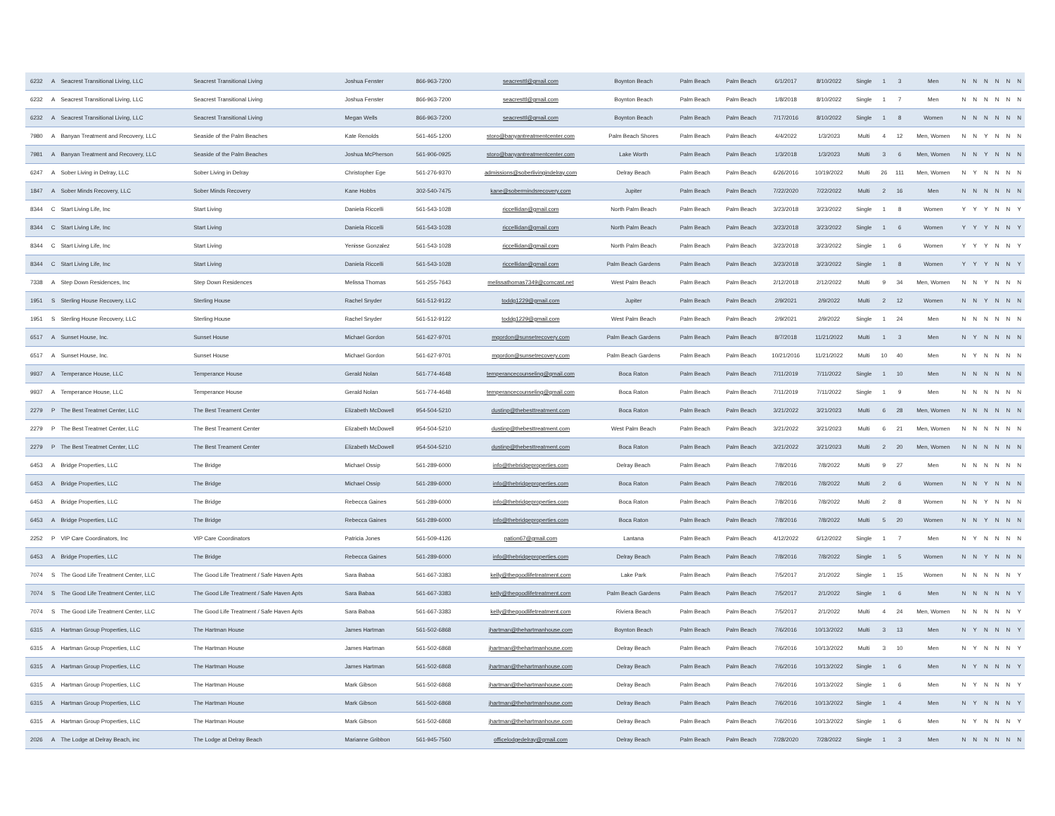| 6232 | A | Seacrest Transitional Living, LLC | Seacrest Transitional Living | Joshua Fenster | 866-963-7200 | seacresttl@gmail.com | Boynton Beach | Palm Beach | Palm Beach | 6/1/2017 | 8/10/2022 | Single | 1 | 3 | Men | N | N | N | N | N | N |
| 6232 | A | Seacrest Transitional Living, LLC | Seacrest Transitional Living | Joshua Fenster | 866-963-7200 | seacresttl@gmail.com | Boynton Beach | Palm Beach | Palm Beach | 1/8/2018 | 8/10/2022 | Single | 1 | 7 | Men | N | N | N | N | N | N |
| 6232 | A | Seacrest Transitional Living, LLC | Seacrest Transitional Living | Megan Wells | 866-963-7200 | seacresttl@gmail.com | Boynton Beach | Palm Beach | Palm Beach | 7/17/2016 | 8/10/2022 | Single | 1 | 8 | Women | N | N | N | N | N | N |
| 7980 | A | Banyan Treatment and Recovery, LLC | Seaside of the Palm Beaches | Kate Renolds | 561-465-1200 | storo@banyantreatmentcenter.com | Palm Beach Shores | Palm Beach | Palm Beach | 4/4/2022 | 1/3/2023 | Multi | 4 | 12 | Men, Women | N | N | Y | N | N | N |
| 7981 | A | Banyan Treatment and Recovery, LLC | Seaside of the Palm Beaches | Joshua McPherson | 561-906-0925 | storo@banyantreatmentcenter.com | Lake Worth | Palm Beach | Palm Beach | 1/3/2018 | 1/3/2023 | Multi | 3 | 6 | Men, Women | N | N | Y | N | N | N |
| 6247 | A | Sober Living in Delray, LLC | Sober Living in Delray | Christopher Ege | 561-276-9370 | admissions@soberlivingindelray.com | Delray Beach | Palm Beach | Palm Beach | 6/26/2016 | 10/19/2022 | Multi | 26 | 111 | Men, Women | N | Y | N | N | N | N |
| 1847 | A | Sober Minds Recovery, LLC | Sober Minds Recovery | Kane Hobbs | 302-540-7475 | kane@sobermindsrecovery.com | Jupiter | Palm Beach | Palm Beach | 7/22/2020 | 7/22/2022 | Multi | 2 | 16 | Men | N | N | N | N | N | N |
| 8344 | C | Start Living Life, Inc | Start Living | Daniela Riccelli | 561-543-1028 | riccellidan@gmail.com | North Palm Beach | Palm Beach | Palm Beach | 3/23/2018 | 3/23/2022 | Single | 1 | 8 | Women | Y | Y | Y | N | N | Y |
| 8344 | C | Start Living Life, Inc | Start Living | Daniela Riccelli | 561-543-1028 | riccellidan@gmail.com | North Palm Beach | Palm Beach | Palm Beach | 3/23/2018 | 3/23/2022 | Single | 1 | 6 | Women | Y | Y | Y | N | N | Y |
| 8344 | C | Start Living Life, Inc | Start Living | Yenisse Gonzalez | 561-543-1028 | riccellidan@gmail.com | North Palm Beach | Palm Beach | Palm Beach | 3/23/2018 | 3/23/2022 | Single | 1 | 6 | Women | Y | Y | Y | N | N | Y |
| 8344 | C | Start Living Life, Inc | Start Living | Daniela Riccelli | 561-543-1028 | riccellidan@gmail.com | Palm Beach Gardens | Palm Beach | Palm Beach | 3/23/2018 | 3/23/2022 | Single | 1 | 8 | Women | Y | Y | Y | N | N | Y |
| 7338 | A | Step Down Residences, Inc | Step Down Residences | Melissa Thomas | 561-255-7643 | melissathomas7349@comcast.net | West Palm Beach | Palm Beach | Palm Beach | 2/12/2018 | 2/12/2022 | Multi | 9 | 34 | Men, Women | N | N | Y | N | N | N |
| 1951 | S | Sterling House Recovery, LLC | Sterling House | Rachel Snyder | 561-512-9122 | toddg1229@gmail.com | Jupiter | Palm Beach | Palm Beach | 2/9/2021 | 2/9/2022 | Multi | 2 | 12 | Women | N | N | Y | N | N | N |
| 1951 | S | Sterling House Recovery, LLC | Sterling House | Rachel Snyder | 561-512-9122 | toddg1229@gmail.com | West Palm Beach | Palm Beach | Palm Beach | 2/9/2021 | 2/9/2022 | Single | 1 | 24 | Men | N | N | N | N | N | N |
| 6517 | A | Sunset House, Inc. | Sunset House | Michael Gordon | 561-627-9701 | mgordon@sunsetrecovery.com | Palm Beach Gardens | Palm Beach | Palm Beach | 8/7/2018 | 11/21/2022 | Multi | 1 | 3 | Men | N | Y | N | N | N | N |
| 6517 | A | Sunset House, Inc. | Sunset House | Michael Gordon | 561-627-9701 | mgordon@sunsetrecovery.com | Palm Beach Gardens | Palm Beach | Palm Beach | 10/21/2016 | 11/21/2022 | Multi | 10 | 40 | Men | N | Y | N | N | N | N |
| 9937 | A | Temperance House, LLC | Temperance House | Gerald Nolan | 561-774-4648 | temperancecounseling@gmail.com | Boca Raton | Palm Beach | Palm Beach | 7/11/2019 | 7/11/2022 | Single | 1 | 10 | Men | N | N | N | N | N | N |
| 9937 | A | Temperance House, LLC | Temperance House | Gerald Nolan | 561-774-4648 | temperancecounseling@gmail.com | Boca Raton | Palm Beach | Palm Beach | 7/11/2019 | 7/11/2022 | Single | 1 | 9 | Men | N | N | N | N | N | N |
| 2279 | P | The Best Treatmet Center, LLC | The Best Treament Center | Elizabeth McDowell | 954-504-5210 | dustinp@thebesttreatment.com | Boca Raton | Palm Beach | Palm Beach | 3/21/2022 | 3/21/2023 | Multi | 6 | 28 | Men, Women | N | N | N | N | N | N |
| 2279 | P | The Best Treatmet Center, LLC | The Best Treament Center | Elizabeth McDowell | 954-504-5210 | dustinp@thebesttreatment.com | West Palm Beach | Palm Beach | Palm Beach | 3/21/2022 | 3/21/2023 | Multi | 6 | 21 | Men, Women | N | N | N | N | N | N |
| 2279 | P | The Best Treatmet Center, LLC | The Best Treament Center | Elizabeth McDowell | 954-504-5210 | dustinp@thebesttreatment.com | Boca Raton | Palm Beach | Palm Beach | 3/21/2022 | 3/21/2023 | Multi | 2 | 20 | Men, Women | N | N | N | N | N | N |
| 6453 | A | Bridge Properties, LLC | The Bridge | Michael Ossip | 561-289-6000 | info@thebridgeproperties.com | Delray Beach | Palm Beach | Palm Beach | 7/8/2016 | 7/8/2022 | Multi | 9 | 27 | Men | N | N | N | N | N | N |
| 6453 | A | Bridge Properties, LLC | The Bridge | Michael Ossip | 561-289-6000 | info@thebridgeproperties.com | Boca Raton | Palm Beach | Palm Beach | 7/8/2016 | 7/8/2022 | Multi | 2 | 6 | Women | N | N | Y | N | N | N |
| 6453 | A | Bridge Properties, LLC | The Bridge | Rebecca Gaines | 561-289-6000 | info@thebridgeproperties.com | Boca Raton | Palm Beach | Palm Beach | 7/8/2016 | 7/8/2022 | Multi | 2 | 8 | Women | N | N | Y | N | N | N |
| 6453 | A | Bridge Properties, LLC | The Bridge | Rebecca Gaines | 561-289-6000 | info@thebridgeproperties.com | Boca Raton | Palm Beach | Palm Beach | 7/8/2016 | 7/8/2022 | Multi | 5 | 20 | Women | N | N | Y | N | N | N |
| 2252 | P | VIP Care Coordinators, Inc | VIP Care Coordinators | Patricia Jones | 561-509-4126 | pation67@gmail.com | Lantana | Palm Beach | Palm Beach | 4/12/2022 | 6/12/2022 | Single | 1 | 7 | Men | N | Y | N | N | N | N |
| 6453 | A | Bridge Properties, LLC | The Bridge | Rebecca Gaines | 561-289-6000 | info@thebridgeproperties.com | Delray Beach | Palm Beach | Palm Beach | 7/8/2016 | 7/8/2022 | Single | 1 | 5 | Women | N | N | Y | N | N | N |
| 7074 | S | The Good Life Treatment Center, LLC | The Good Life Treatment / Safe Haven Apts | Sara Babaa | 561-667-3383 | kelly@thegoodlifetreatment.com | Lake Park | Palm Beach | Palm Beach | 7/5/2017 | 2/1/2022 | Single | 1 | 15 | Women | N | N | N | N | N | Y |
| 7074 | S | The Good Life Treatment Center, LLC | The Good Life Treatment / Safe Haven Apts | Sara Babaa | 561-667-3383 | kelly@thegoodlifetreatment.com | Palm Beach Gardens | Palm Beach | Palm Beach | 7/5/2017 | 2/1/2022 | Single | 1 | 6 | Men | N | N | N | N | N | Y |
| 7074 | S | The Good Life Treatment Center, LLC | The Good Life Treatment / Safe Haven Apts | Sara Babaa | 561-667-3383 | kelly@thegoodlifetreatment.com | Riviera Beach | Palm Beach | Palm Beach | 7/5/2017 | 2/1/2022 | Multi | 4 | 24 | Men, Women | N | N | N | N | N | Y |
| 6315 | A | Hartman Group Properties, LLC | The Hartman House | James Hartman | 561-502-6868 | jhartman@thehartmanhouse.com | Boynton Beach | Palm Beach | Palm Beach | 7/6/2016 | 10/13/2022 | Multi | 3 | 13 | Men | N | Y | N | N | N | Y |
| 6315 | A | Hartman Group Properties, LLC | The Hartman House | James Hartman | 561-502-6868 | jhartman@thehartmanhouse.com | Delray Beach | Palm Beach | Palm Beach | 7/6/2016 | 10/13/2022 | Multi | 3 | 10 | Men | N | Y | N | N | N | Y |
| 6315 | A | Hartman Group Properties, LLC | The Hartman House | James Hartman | 561-502-6868 | jhartman@thehartmanhouse.com | Delray Beach | Palm Beach | Palm Beach | 7/6/2016 | 10/13/2022 | Single | 1 | 6 | Men | N | Y | N | N | N | Y |
| 6315 | A | Hartman Group Properties, LLC | The Hartman House | Mark Gibson | 561-502-6868 | jhartman@thehartmanhouse.com | Delray Beach | Palm Beach | Palm Beach | 7/6/2016 | 10/13/2022 | Single | 1 | 6 | Men | N | Y | N | N | N | Y |
| 6315 | A | Hartman Group Properties, LLC | The Hartman House | Mark Gibson | 561-502-6868 | jhartman@thehartmanhouse.com | Delray Beach | Palm Beach | Palm Beach | 7/6/2016 | 10/13/2022 | Single | 1 | 4 | Men | N | Y | N | N | N | Y |
| 6315 | A | Hartman Group Properties, LLC | The Hartman House | Mark Gibson | 561-502-6868 | jhartman@thehartmanhouse.com | Delray Beach | Palm Beach | Palm Beach | 7/6/2016 | 10/13/2022 | Single | 1 | 6 | Men | N | Y | N | N | N | Y |
| 2026 | A | The Lodge at Delray Beach, inc | The Lodge at Delray Beach | Marianne Gribbon | 561-945-7560 | officelodgedelray@gmail.com | Delray Beach | Palm Beach | Palm Beach | 7/28/2020 | 7/28/2022 | Single | 1 | 3 | Men | N | N | N | N | N | N |